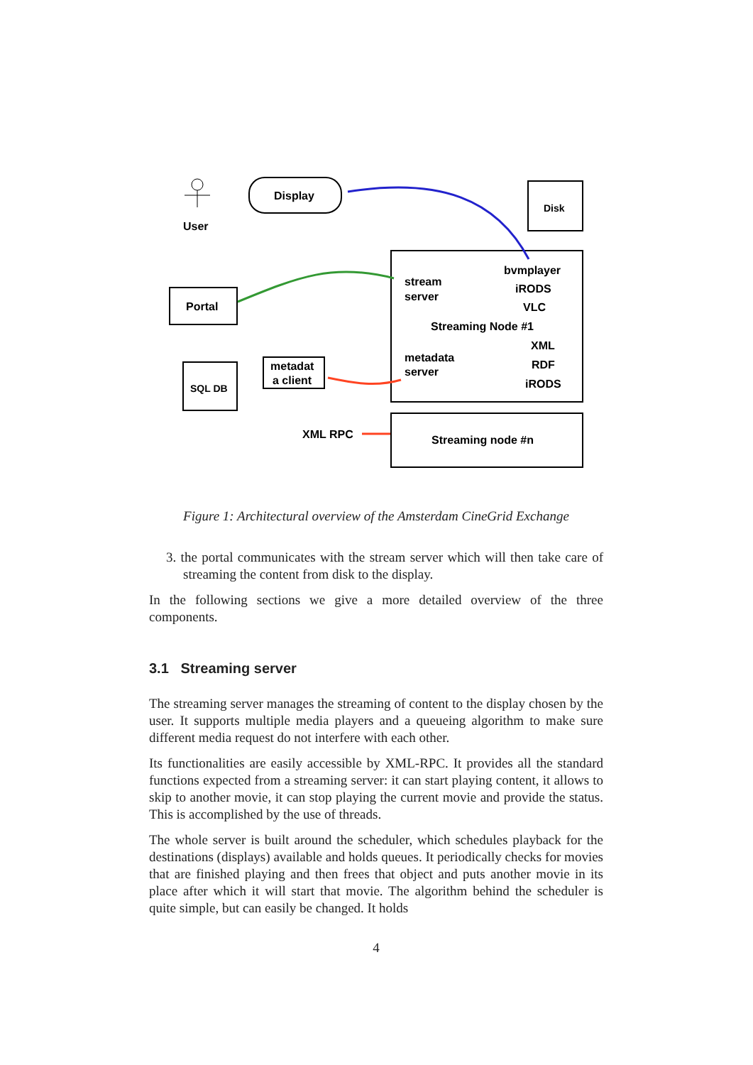User
Display
Disk
Portal
stream
server
bvmplayer
iRODS
VLC
Streaming Node #1
metadata
server
XML
RDF
iRODS
SQL DB
metadat
a client
XML RPC
Streaming node #n
Figure 1: Architectural overview of the Amsterdam CineGrid Exchange
3. the portal communicates with the stream server which will then take care of streaming the content from disk to the display.
In the following sections we give a more detailed overview of the three components.
3.1 Streaming server
The streaming server manages the streaming of content to the display chosen by the user. It supports multiple media players and a queueing algorithm to make sure different media request do not interfere with each other.
Its functionalities are easily accessible by XML-RPC. It provides all the standard functions expected from a streaming server: it can start playing content, it allows to skip to another movie, it can stop playing the current movie and provide the status. This is accomplished by the use of threads.
The whole server is built around the scheduler, which schedules playback for the destinations (displays) available and holds queues. It periodically checks for movies that are finished playing and then frees that object and puts another movie in its place after which it will start that movie. The algorithm behind the scheduler is quite simple, but can easily be changed. It holds
4